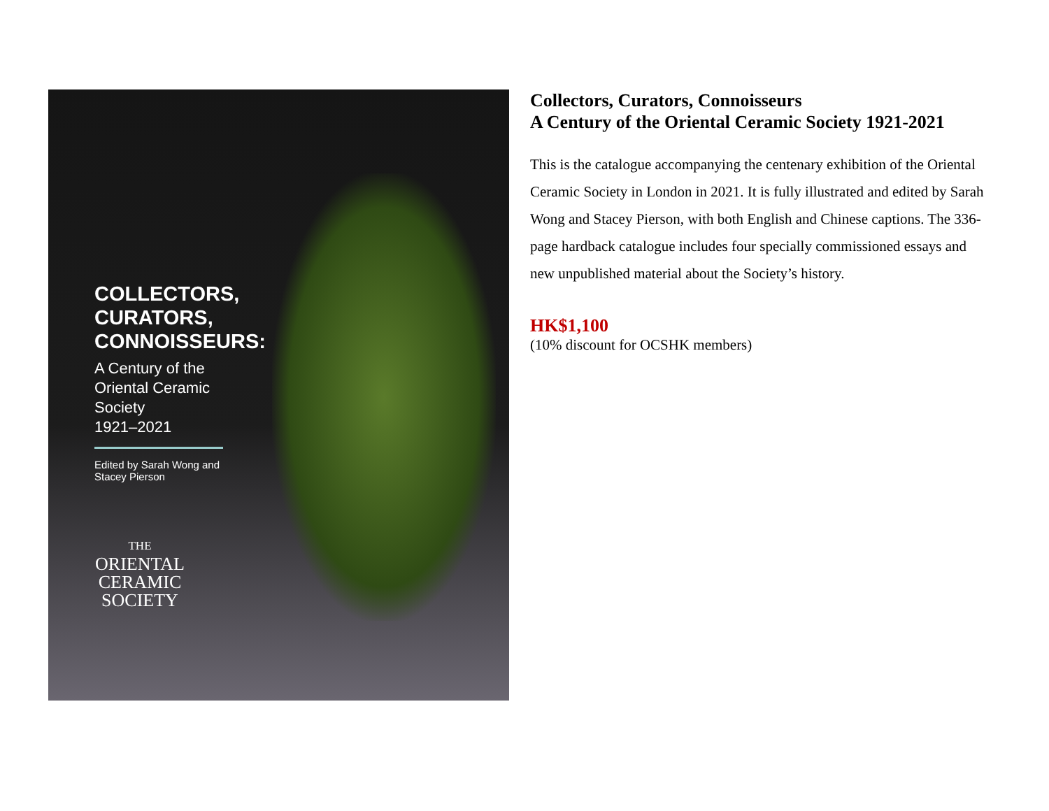COLLECTORS,
CURATORS,
CONNOISSEURS:
A Century of the
Oriental Ceramic
Society
1921–2021
Edited by Sarah Wong and
Stacey Pierson
THE
ORIENTAL
CERAMIC
SOCIETY
Collectors, Curators, Connoisseurs
A Century of the Oriental Ceramic Society 1921-2021
This is the catalogue accompanying the centenary exhibition of the Oriental Ceramic Society in London in 2021. It is fully illustrated and edited by Sarah Wong and Stacey Pierson, with both English and Chinese captions. The 336-page hardback catalogue includes four specially commissioned essays and new unpublished material about the Society’s history.
HK$1,100
(10% discount for OCSHK members)